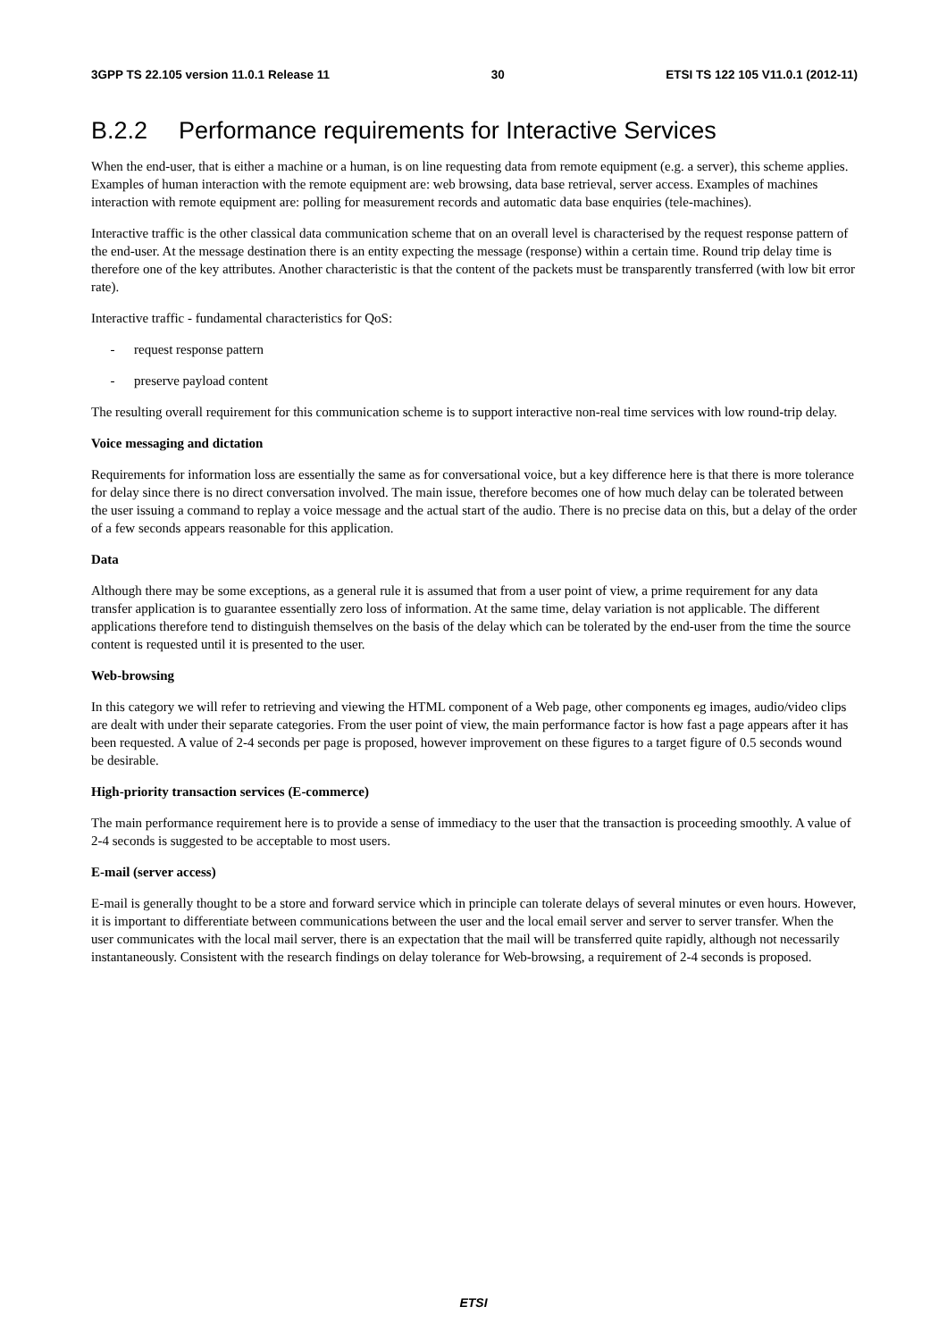3GPP TS 22.105 version 11.0.1 Release 11 30 ETSI TS 122 105 V11.0.1 (2012-11)
B.2.2 Performance requirements for Interactive Services
When the end-user, that is either a machine or a human, is on line requesting data from remote equipment (e.g. a server), this scheme applies. Examples of human interaction with the remote equipment are: web browsing, data base retrieval, server access. Examples of machines interaction with remote equipment are: polling for measurement records and automatic data base enquiries (tele-machines).
Interactive traffic is the other classical data communication scheme that on an overall level is characterised by the request response pattern of the end-user. At the message destination there is an entity expecting the message (response) within a certain time. Round trip delay time is therefore one of the key attributes. Another characteristic is that the content of the packets must be transparently transferred (with low bit error rate).
Interactive traffic - fundamental characteristics for QoS:
- request response pattern
- preserve payload content
The resulting overall requirement for this communication scheme is to support interactive non-real time services with low round-trip delay.
Voice messaging and dictation
Requirements for information loss are essentially the same as for conversational voice, but a key difference here is that there is more tolerance for delay since there is no direct conversation involved. The main issue, therefore becomes one of how much delay can be tolerated between the user issuing a command to replay a voice message and the actual start of the audio. There is no precise data on this, but a delay of the order of a few seconds appears reasonable for this application.
Data
Although there may be some exceptions, as a general rule it is assumed that from a user point of view, a prime requirement for any data transfer application is to guarantee essentially zero loss of information. At the same time, delay variation is not applicable. The different applications therefore tend to distinguish themselves on the basis of the delay which can be tolerated by the end-user from the time the source content is requested until it is presented to the user.
Web-browsing
In this category we will refer to retrieving and viewing the HTML component of a Web page, other components eg images, audio/video clips are dealt with under their separate categories. From the user point of view, the main performance factor is how fast a page appears after it has been requested. A value of 2-4 seconds per page is proposed, however improvement on these figures to a target figure of 0.5 seconds wound be desirable.
High-priority transaction services (E-commerce)
The main performance requirement here is to provide a sense of immediacy to the user that the transaction is proceeding smoothly. A value of 2-4 seconds is suggested to be acceptable to most users.
E-mail (server access)
E-mail is generally thought to be a store and forward service which in principle can tolerate delays of several minutes or even hours. However, it is important to differentiate between communications between the user and the local email server and server to server transfer. When the user communicates with the local mail server, there is an expectation that the mail will be transferred quite rapidly, although not necessarily instantaneously. Consistent with the research findings on delay tolerance for Web-browsing, a requirement of 2-4 seconds is proposed.
ETSI